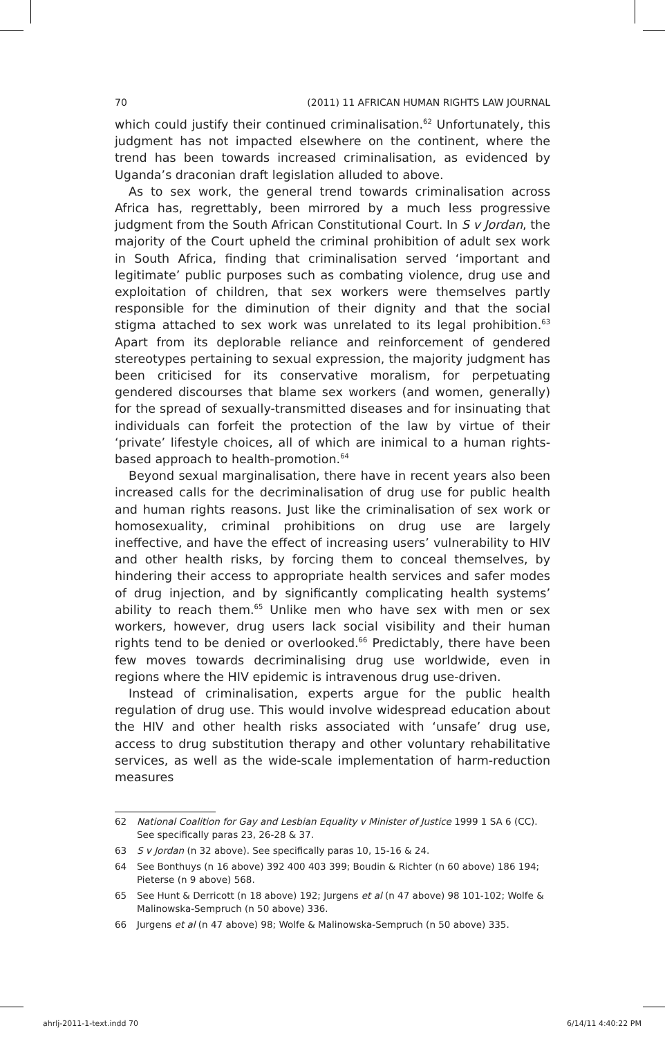70 (2011) 11 AFRICAN HUMAN RIGHTS LAW JOURNAL
which could justify their continued criminalisation.<sup>62</sup> Unfortunately, this judgment has not impacted elsewhere on the continent, where the trend has been towards increased criminalisation, as evidenced by Uganda’s draconian draft legislation alluded to above.
As to sex work, the general trend towards criminalisation across Africa has, regrettably, been mirrored by a much less progressive judgment from the South African Constitutional Court. In S v Jordan, the majority of the Court upheld the criminal prohibition of adult sex work in South Africa, finding that criminalisation served ‘important and legitimate’ public purposes such as combating violence, drug use and exploitation of children, that sex workers were themselves partly responsible for the diminution of their dignity and that the social stigma attached to sex work was unrelated to its legal prohibition.<sup>63</sup> Apart from its deplorable reliance and reinforcement of gendered stereotypes pertaining to sexual expression, the majority judgment has been criticised for its conservative moralism, for perpetuating gendered discourses that blame sex workers (and women, generally) for the spread of sexually-transmitted diseases and for insinuating that individuals can forfeit the protection of the law by virtue of their ‘private’ lifestyle choices, all of which are inimical to a human rights-based approach to health-promotion.<sup>64</sup>
Beyond sexual marginalisation, there have in recent years also been increased calls for the decriminalisation of drug use for public health and human rights reasons. Just like the criminalisation of sex work or homosexuality, criminal prohibitions on drug use are largely ineffective, and have the effect of increasing users’ vulnerability to HIV and other health risks, by forcing them to conceal themselves, by hindering their access to appropriate health services and safer modes of drug injection, and by significantly complicating health systems’ ability to reach them.<sup>65</sup> Unlike men who have sex with men or sex workers, however, drug users lack social visibility and their human rights tend to be denied or overlooked.<sup>66</sup> Predictably, there have been few moves towards decriminalising drug use worldwide, even in regions where the HIV epidemic is intravenous drug use-driven.
Instead of criminalisation, experts argue for the public health regulation of drug use. This would involve widespread education about the HIV and other health risks associated with ‘unsafe’ drug use, access to drug substitution therapy and other voluntary rehabilitative services, as well as the wide-scale implementation of harm-reduction measures
62 National Coalition for Gay and Lesbian Equality v Minister of Justice 1999 1 SA 6 (CC). See specifically paras 23, 26-28 & 37.
63 S v Jordan (n 32 above). See specifically paras 10, 15-16 & 24.
64 See Bonthuys (n 16 above) 392 400 403 399; Boudin & Richter (n 60 above) 186 194; Pieterse (n 9 above) 568.
65 See Hunt & Derricott (n 18 above) 192; Jurgens et al (n 47 above) 98 101-102; Wolfe & Malinowska-Sempruch (n 50 above) 336.
66 Jurgens et al (n 47 above) 98; Wolfe & Malinowska-Sempruch (n 50 above) 335.
ahrlj-2011-1-text.indd 70 6/14/11 4:40:22 PM